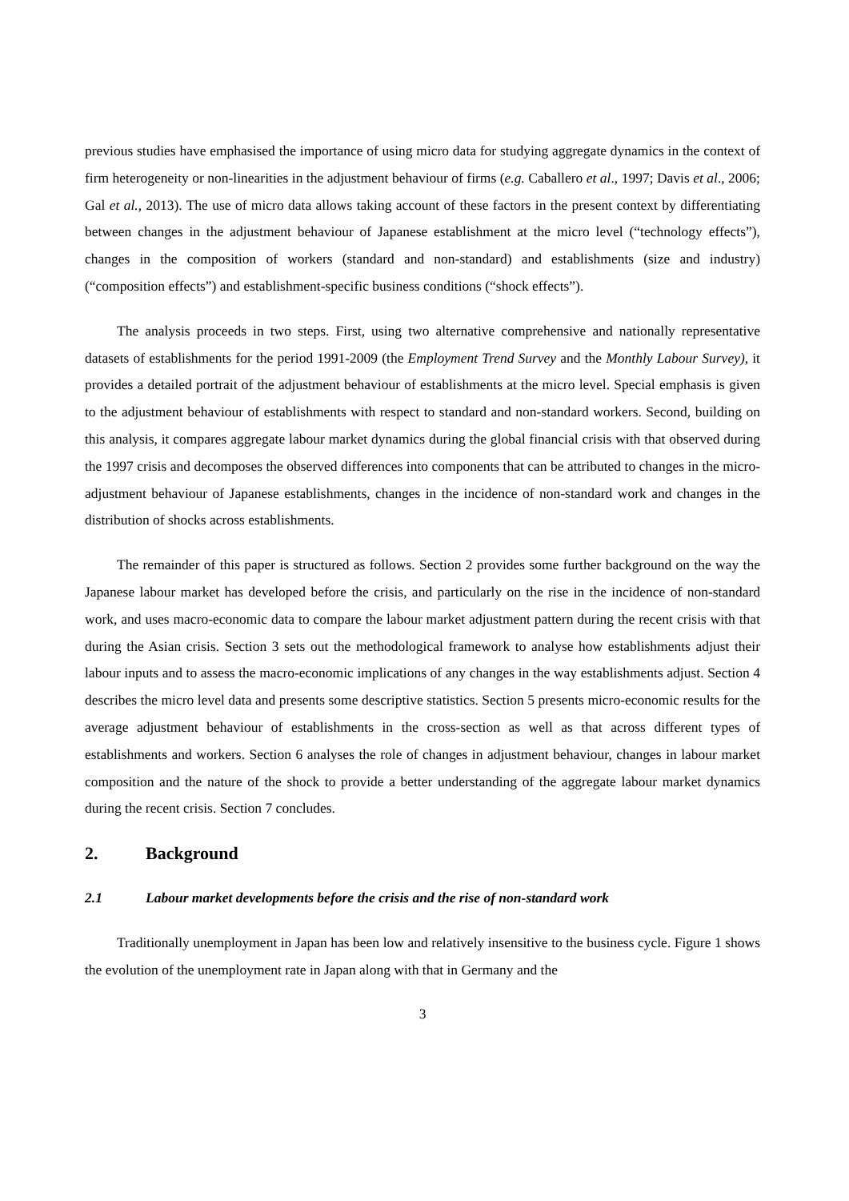previous studies have emphasised the importance of using micro data for studying aggregate dynamics in the context of firm heterogeneity or non-linearities in the adjustment behaviour of firms (e.g. Caballero et al., 1997; Davis et al., 2006; Gal et al., 2013). The use of micro data allows taking account of these factors in the present context by differentiating between changes in the adjustment behaviour of Japanese establishment at the micro level (“technology effects”), changes in the composition of workers (standard and non-standard) and establishments (size and industry) (“composition effects”) and establishment-specific business conditions (“shock effects”).
The analysis proceeds in two steps. First, using two alternative comprehensive and nationally representative datasets of establishments for the period 1991-2009 (the Employment Trend Survey and the Monthly Labour Survey), it provides a detailed portrait of the adjustment behaviour of establishments at the micro level. Special emphasis is given to the adjustment behaviour of establishments with respect to standard and non-standard workers. Second, building on this analysis, it compares aggregate labour market dynamics during the global financial crisis with that observed during the 1997 crisis and decomposes the observed differences into components that can be attributed to changes in the micro-adjustment behaviour of Japanese establishments, changes in the incidence of non-standard work and changes in the distribution of shocks across establishments.
The remainder of this paper is structured as follows. Section 2 provides some further background on the way the Japanese labour market has developed before the crisis, and particularly on the rise in the incidence of non-standard work, and uses macro-economic data to compare the labour market adjustment pattern during the recent crisis with that during the Asian crisis. Section 3 sets out the methodological framework to analyse how establishments adjust their labour inputs and to assess the macro-economic implications of any changes in the way establishments adjust. Section 4 describes the micro level data and presents some descriptive statistics. Section 5 presents micro-economic results for the average adjustment behaviour of establishments in the cross-section as well as that across different types of establishments and workers. Section 6 analyses the role of changes in adjustment behaviour, changes in labour market composition and the nature of the shock to provide a better understanding of the aggregate labour market dynamics during the recent crisis. Section 7 concludes.
2. Background
2.1 Labour market developments before the crisis and the rise of non-standard work
Traditionally unemployment in Japan has been low and relatively insensitive to the business cycle. Figure 1 shows the evolution of the unemployment rate in Japan along with that in Germany and the
3